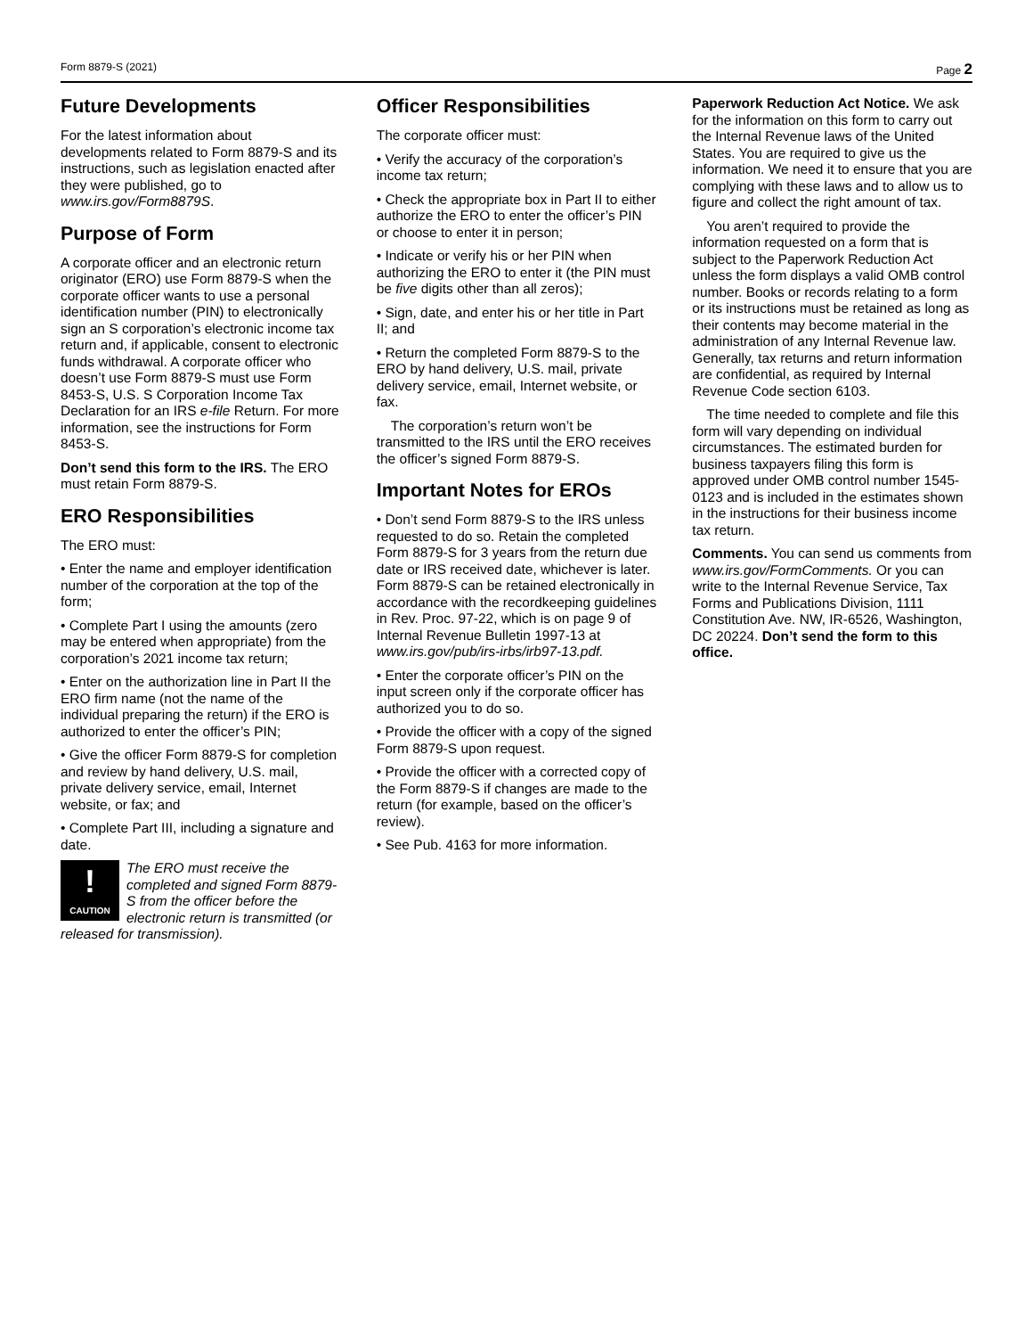Form 8879-S (2021) Page 2
Future Developments
For the latest information about developments related to Form 8879-S and its instructions, such as legislation enacted after they were published, go to www.irs.gov/Form8879S.
Purpose of Form
A corporate officer and an electronic return originator (ERO) use Form 8879-S when the corporate officer wants to use a personal identification number (PIN) to electronically sign an S corporation’s electronic income tax return and, if applicable, consent to electronic funds withdrawal. A corporate officer who doesn’t use Form 8879-S must use Form 8453-S, U.S. S Corporation Income Tax Declaration for an IRS e-file Return. For more information, see the instructions for Form 8453-S.
Don’t send this form to the IRS. The ERO must retain Form 8879-S.
ERO Responsibilities
The ERO must:
• Enter the name and employer identification number of the corporation at the top of the form;
• Complete Part I using the amounts (zero may be entered when appropriate) from the corporation’s 2021 income tax return;
• Enter on the authorization line in Part II the ERO firm name (not the name of the individual preparing the return) if the ERO is authorized to enter the officer’s PIN;
• Give the officer Form 8879-S for completion and review by hand delivery, U.S. mail, private delivery service, email, Internet website, or fax; and
• Complete Part III, including a signature and date.
! CAUTION The ERO must receive the completed and signed Form 8879-S from the officer before the electronic return is transmitted (or released for transmission).
Officer Responsibilities
The corporate officer must:
• Verify the accuracy of the corporation’s income tax return;
• Check the appropriate box in Part II to either authorize the ERO to enter the officer’s PIN or choose to enter it in person;
• Indicate or verify his or her PIN when authorizing the ERO to enter it (the PIN must be five digits other than all zeros);
• Sign, date, and enter his or her title in Part II; and
• Return the completed Form 8879-S to the ERO by hand delivery, U.S. mail, private delivery service, email, Internet website, or fax.
The corporation’s return won’t be transmitted to the IRS until the ERO receives the officer’s signed Form 8879-S.
Important Notes for EROs
• Don’t send Form 8879-S to the IRS unless requested to do so. Retain the completed Form 8879-S for 3 years from the return due date or IRS received date, whichever is later. Form 8879-S can be retained electronically in accordance with the recordkeeping guidelines in Rev. Proc. 97-22, which is on page 9 of Internal Revenue Bulletin 1997-13 at www.irs.gov/pub/irs-irbs/irb97-13.pdf.
• Enter the corporate officer’s PIN on the input screen only if the corporate officer has authorized you to do so.
• Provide the officer with a copy of the signed Form 8879-S upon request.
• Provide the officer with a corrected copy of the Form 8879-S if changes are made to the return (for example, based on the officer’s review).
• See Pub. 4163 for more information.
Paperwork Reduction Act Notice. We ask for the information on this form to carry out the Internal Revenue laws of the United States. You are required to give us the information. We need it to ensure that you are complying with these laws and to allow us to figure and collect the right amount of tax.
You aren’t required to provide the information requested on a form that is subject to the Paperwork Reduction Act unless the form displays a valid OMB control number. Books or records relating to a form or its instructions must be retained as long as their contents may become material in the administration of any Internal Revenue law. Generally, tax returns and return information are confidential, as required by Internal Revenue Code section 6103.
The time needed to complete and file this form will vary depending on individual circumstances. The estimated burden for business taxpayers filing this form is approved under OMB control number 1545-0123 and is included in the estimates shown in the instructions for their business income tax return.
Comments. You can send us comments from www.irs.gov/FormComments. Or you can write to the Internal Revenue Service, Tax Forms and Publications Division, 1111 Constitution Ave. NW, IR-6526, Washington, DC 20224. Don’t send the form to this office.